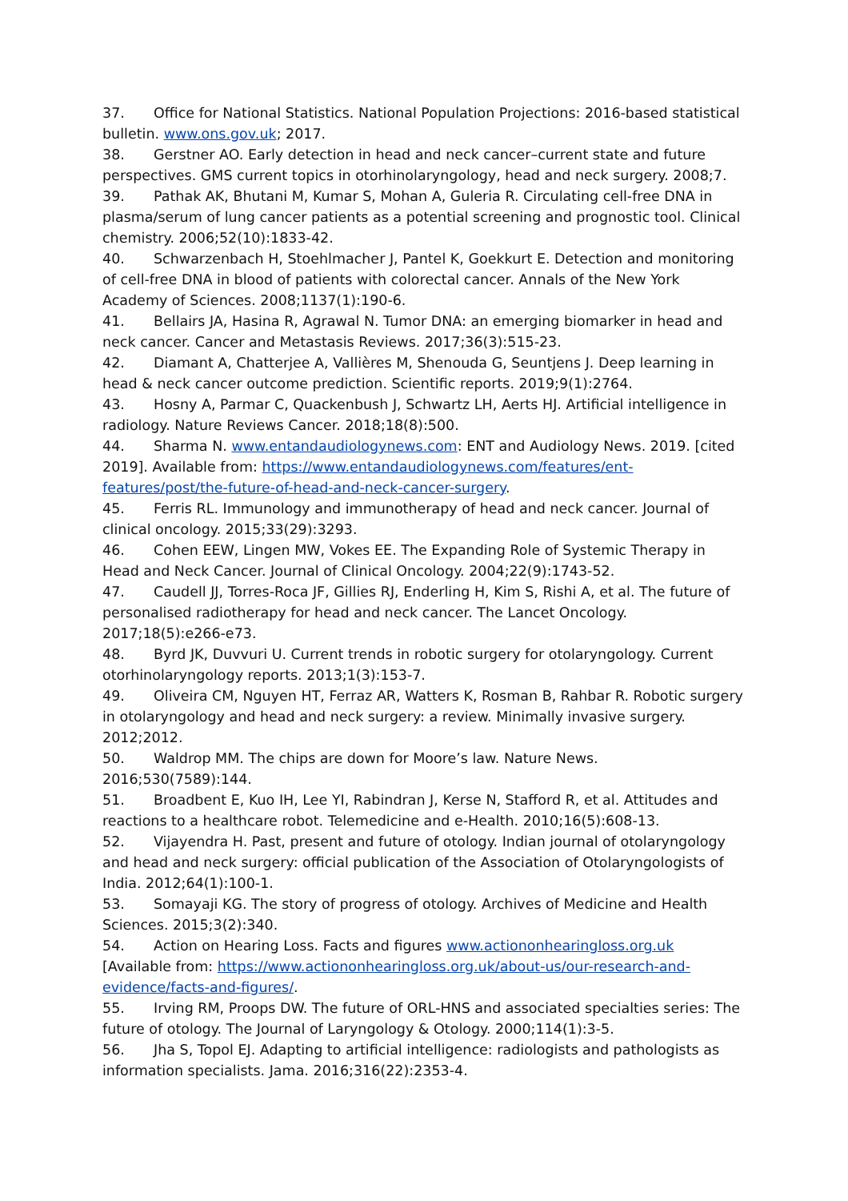37. Office for National Statistics. National Population Projections: 2016-based statistical bulletin. www.ons.gov.uk; 2017.
38. Gerstner AO. Early detection in head and neck cancer–current state and future perspectives. GMS current topics in otorhinolaryngology, head and neck surgery. 2008;7.
39. Pathak AK, Bhutani M, Kumar S, Mohan A, Guleria R. Circulating cell-free DNA in plasma/serum of lung cancer patients as a potential screening and prognostic tool. Clinical chemistry. 2006;52(10):1833-42.
40. Schwarzenbach H, Stoehlmacher J, Pantel K, Goekkurt E. Detection and monitoring of cell-free DNA in blood of patients with colorectal cancer. Annals of the New York Academy of Sciences. 2008;1137(1):190-6.
41. Bellairs JA, Hasina R, Agrawal N. Tumor DNA: an emerging biomarker in head and neck cancer. Cancer and Metastasis Reviews. 2017;36(3):515-23.
42. Diamant A, Chatterjee A, Vallières M, Shenouda G, Seuntjens J. Deep learning in head & neck cancer outcome prediction. Scientific reports. 2019;9(1):2764.
43. Hosny A, Parmar C, Quackenbush J, Schwartz LH, Aerts HJ. Artificial intelligence in radiology. Nature Reviews Cancer. 2018;18(8):500.
44. Sharma N. www.entandaudiologynews.com: ENT and Audiology News. 2019. [cited 2019]. Available from: https://www.entandaudiologynews.com/features/ent-features/post/the-future-of-head-and-neck-cancer-surgery.
45. Ferris RL. Immunology and immunotherapy of head and neck cancer. Journal of clinical oncology. 2015;33(29):3293.
46. Cohen EEW, Lingen MW, Vokes EE. The Expanding Role of Systemic Therapy in Head and Neck Cancer. Journal of Clinical Oncology. 2004;22(9):1743-52.
47. Caudell JJ, Torres-Roca JF, Gillies RJ, Enderling H, Kim S, Rishi A, et al. The future of personalised radiotherapy for head and neck cancer. The Lancet Oncology. 2017;18(5):e266-e73.
48. Byrd JK, Duvvuri U. Current trends in robotic surgery for otolaryngology. Current otorhinolaryngology reports. 2013;1(3):153-7.
49. Oliveira CM, Nguyen HT, Ferraz AR, Watters K, Rosman B, Rahbar R. Robotic surgery in otolaryngology and head and neck surgery: a review. Minimally invasive surgery. 2012;2012.
50. Waldrop MM. The chips are down for Moore’s law. Nature News. 2016;530(7589):144.
51. Broadbent E, Kuo IH, Lee YI, Rabindran J, Kerse N, Stafford R, et al. Attitudes and reactions to a healthcare robot. Telemedicine and e-Health. 2010;16(5):608-13.
52. Vijayendra H. Past, present and future of otology. Indian journal of otolaryngology and head and neck surgery: official publication of the Association of Otolaryngologists of India. 2012;64(1):100-1.
53. Somayaji KG. The story of progress of otology. Archives of Medicine and Health Sciences. 2015;3(2):340.
54. Action on Hearing Loss. Facts and figures www.actiononhearingloss.org.uk [Available from: https://www.actiononhearingloss.org.uk/about-us/our-research-and-evidence/facts-and-figures/.
55. Irving RM, Proops DW. The future of ORL-HNS and associated specialties series: The future of otology. The Journal of Laryngology & Otology. 2000;114(1):3-5.
56. Jha S, Topol EJ. Adapting to artificial intelligence: radiologists and pathologists as information specialists. Jama. 2016;316(22):2353-4.